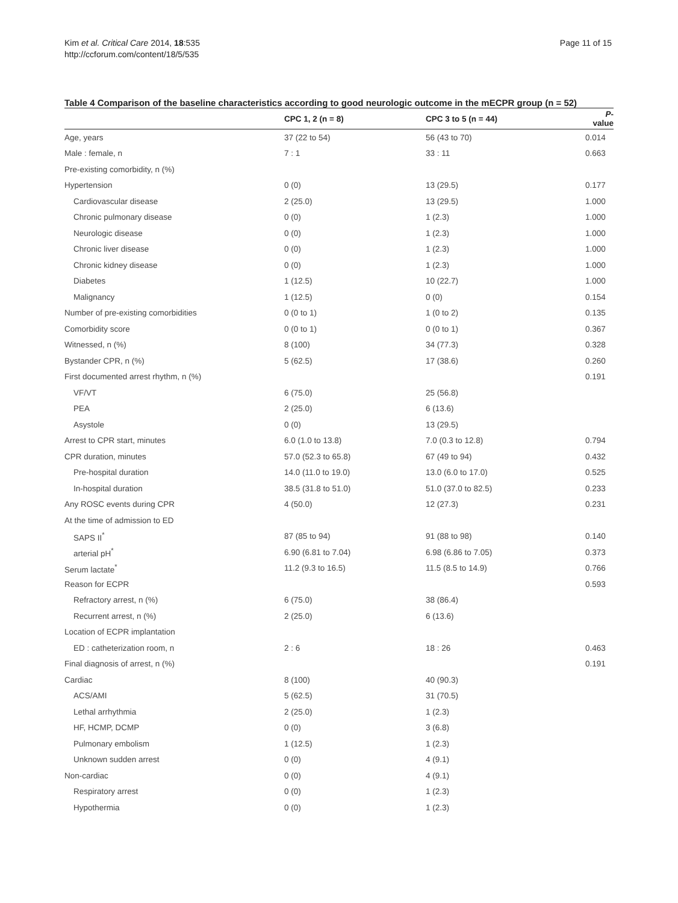Kim et al. Critical Care 2014, 18:535
http://ccforum.com/content/18/5/535
Page 11 of 15
Table 4 Comparison of the baseline characteristics according to good neurologic outcome in the mECPR group (n = 52)
| | CPC 1, 2 (n = 8) | CPC 3 to 5 (n = 44) | P -value |
| --- | --- | --- | --- |
| Age, years | 37 (22 to 54) | 56 (43 to 70) | 0.014 |
| Male : female, n | 7 : 1 | 33 : 11 | 0.663 |
| Pre-existing comorbidity, n (%) | | | |
| Hypertension | 0 (0) | 13 (29.5) | 0.177 |
| Cardiovascular disease | 2 (25.0) | 13 (29.5) | 1.000 |
| Chronic pulmonary disease | 0 (0) | 1 (2.3) | 1.000 |
| Neurologic disease | 0 (0) | 1 (2.3) | 1.000 |
| Chronic liver disease | 0 (0) | 1 (2.3) | 1.000 |
| Chronic kidney disease | 0 (0) | 1 (2.3) | 1.000 |
| Diabetes | 1 (12.5) | 10 (22.7) | 1.000 |
| Malignancy | 1 (12.5) | 0 (0) | 0.154 |
| Number of pre-existing comorbidities | 0 (0 to 1) | 1 (0 to 2) | 0.135 |
| Comorbidity score | 0 (0 to 1) | 0 (0 to 1) | 0.367 |
| Witnessed, n (%) | 8 (100) | 34 (77.3) | 0.328 |
| Bystander CPR, n (%) | 5 (62.5) | 17 (38.6) | 0.260 |
| First documented arrest rhythm, n (%) | | | 0.191 |
| VF/VT | 6 (75.0) | 25 (56.8) | |
| PEA | 2 (25.0) | 6 (13.6) | |
| Asystole | 0 (0) | 13 (29.5) | |
| Arrest to CPR start, minutes | 6.0 (1.0 to 13.8) | 7.0 (0.3 to 12.8) | 0.794 |
| CPR duration, minutes | 57.0 (52.3 to 65.8) | 67 (49 to 94) | 0.432 |
| Pre-hospital duration | 14.0 (11.0 to 19.0) | 13.0 (6.0 to 17.0) | 0.525 |
| In-hospital duration | 38.5 (31.8 to 51.0) | 51.0 (37.0 to 82.5) | 0.233 |
| Any ROSC events during CPR | 4 (50.0) | 12 (27.3) | 0.231 |
| At the time of admission to ED | | | |
| SAPS II<sup>*</sup> | 87 (85 to 94) | 91 (88 to 98) | 0.140 |
| arterial pH<sup>*</sup> | 6.90 (6.81 to 7.04) | 6.98 (6.86 to 7.05) | 0.373 |
| Serum lactate<sup>*</sup> | 11.2 (9.3 to 16.5) | 11.5 (8.5 to 14.9) | 0.766 |
| Reason for ECPR | | | 0.593 |
| Refractory arrest, n (%) | 6 (75.0) | 38 (86.4) | |
| Recurrent arrest, n (%) | 2 (25.0) | 6 (13.6) | |
| Location of ECPR implantation | | | |
| ED : catheterization room, n | 2 : 6 | 18 : 26 | 0.463 |
| Final diagnosis of arrest, n (%) | | | 0.191 |
| Cardiac | 8 (100) | 40 (90.3) | |
| ACS/AMI | 5 (62.5) | 31 (70.5) | |
| Lethal arrhythmia | 2 (25.0) | 1 (2.3) | |
| HF, HCMP, DCMP | 0 (0) | 3 (6.8) | |
| Pulmonary embolism | 1 (12.5) | 1 (2.3) | |
| Unknown sudden arrest | 0 (0) | 4 (9.1) | |
| Non-cardiac | 0 (0) | 4 (9.1) | |
| Respiratory arrest | 0 (0) | 1 (2.3) | |
| Hypothermia | 0 (0) | 1 (2.3) | |